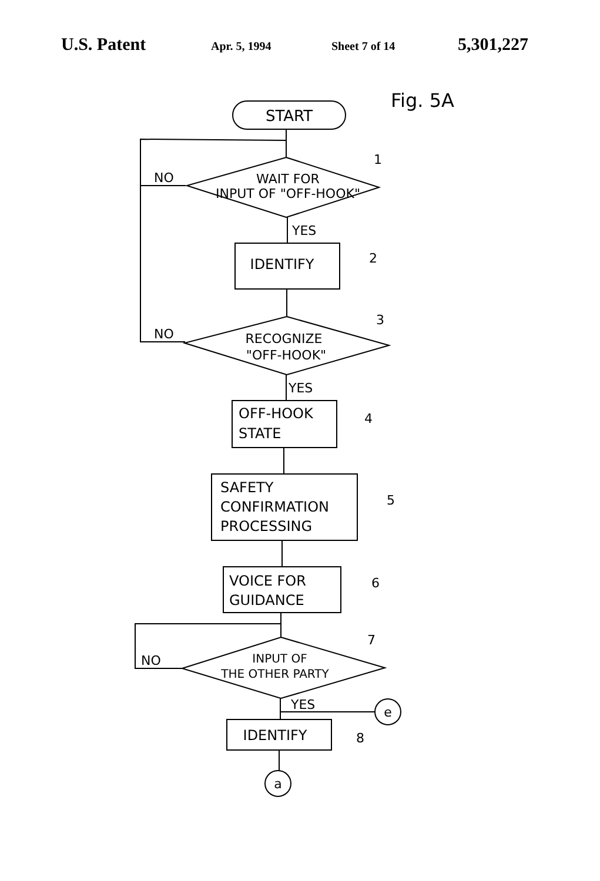U.S. Patent Apr. 5, 1994 Sheet 7 of 14 5,301,227
Fig. 5A
START
WAIT FOR
INPUT OF "OFF-HOOK"
NO
1
YES
IDENTIFY
2
RECOGNIZE
"OFF-HOOK"
NO
3
YES
OFF-HOOK
STATE
4
SAFETY
CONFIRMATION
PROCESSING
5
VOICE FOR
GUIDANCE
6
INPUT OF
THE OTHER PARTY
NO
7
YES
e
IDENTIFY
8
a